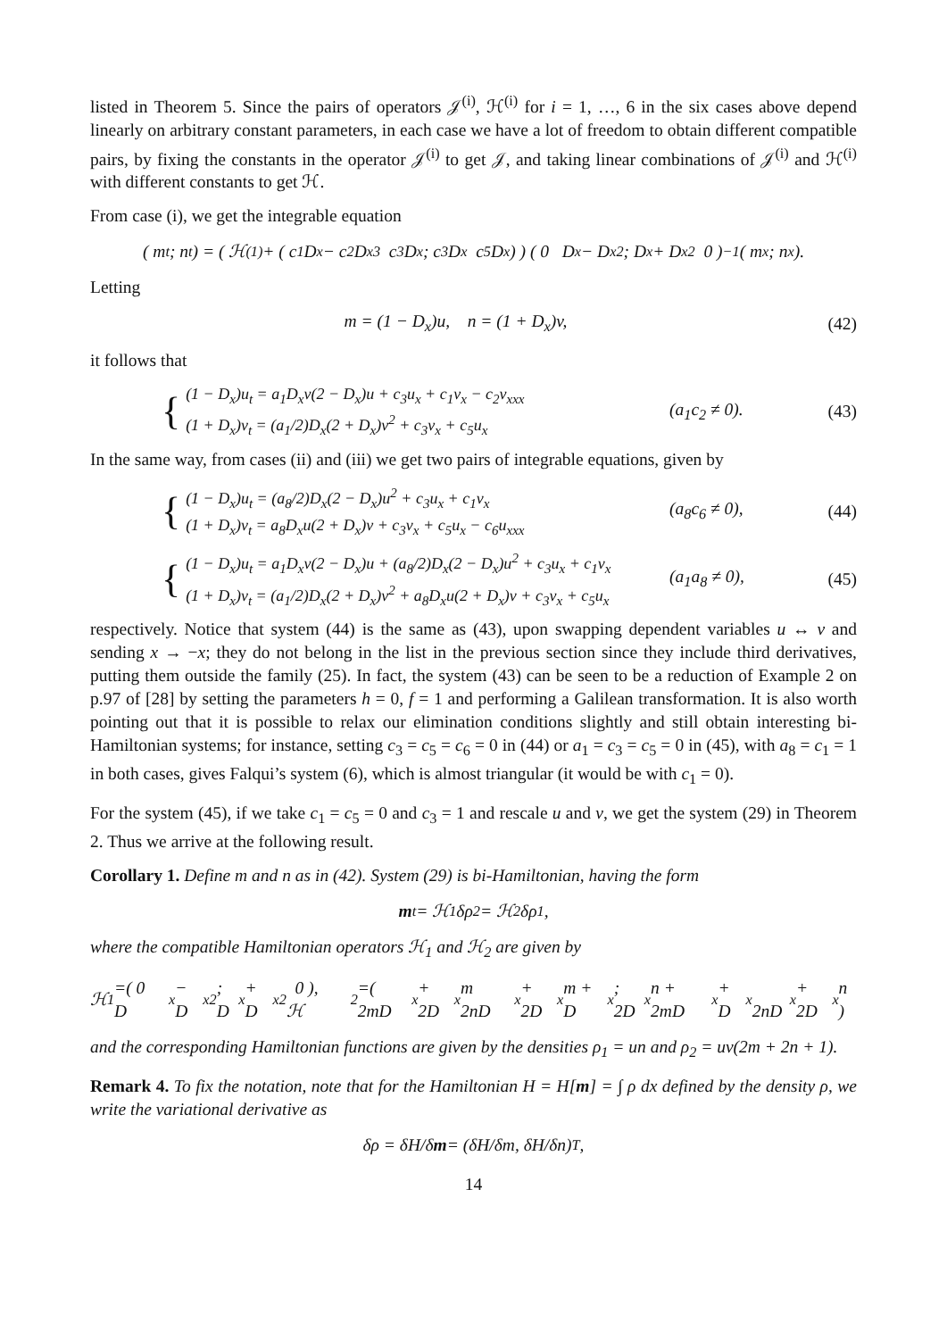listed in Theorem 5. Since the pairs of operators 𝒥<sup>(i)</sup>, ℋ<sup>(i)</sup> for i = 1, …, 6 in the six cases above depend linearly on arbitrary constant parameters, in each case we have a lot of freedom to obtain different compatible pairs, by fixing the constants in the operator 𝒥<sup>(i)</sup> to get 𝒥, and taking linear combinations of 𝒥<sup>(i)</sup> and ℋ<sup>(i)</sup> with different constants to get ℋ.
From case (i), we get the integrable equation
( m<sub>t</sub> ; n<sub>t</sub> ) = ( ℋ<sup>(1)</sup> + ( c<sub>1</sub>D<sub>x</sub> − c<sub>2</sub>D<sub>x</sub><sup>3</sup> c<sub>3</sub>D<sub>x</sub> ; c<sub>3</sub>D<sub>x</sub> c<sub>5</sub>D<sub>x</sub> ) ) ( 0 D<sub>x</sub> − D<sub>x</sub><sup>2</sup> ; D<sub>x</sub> + D<sub>x</sub><sup>2</sup> 0 )<sup>−1</sup> ( m<sub>x</sub> ; n<sub>x</sub> ).
Letting
m = (1 − D<sub>x</sub>)u, n = (1 + D<sub>x</sub>)v,
(42)
it follows that
{
(1 − D<sub>x</sub>)u<sub>t</sub> = a<sub>1</sub>D<sub>x</sub>v(2 − D<sub>x</sub>)u + c<sub>3</sub>u<sub>x</sub> + c<sub>1</sub>v<sub>x</sub> − c<sub>2</sub>v<sub>xxx</sub>
(1 + D<sub>x</sub>)v<sub>t</sub> = (a<sub>1</sub>/2)D<sub>x</sub>(2 + D<sub>x</sub>)v<sup>2</sup> + c<sub>3</sub>v<sub>x</sub> + c<sub>5</sub>u<sub>x</sub>
(a<sub>1</sub>c<sub>2</sub> ≠ 0).
(43)
In the same way, from cases (ii) and (iii) we get two pairs of integrable equations, given by
{
(1 − D<sub>x</sub>)u<sub>t</sub> = (a<sub>8</sub>/2)D<sub>x</sub>(2 − D<sub>x</sub>)u<sup>2</sup> + c<sub>3</sub>u<sub>x</sub> + c<sub>1</sub>v<sub>x</sub>
(1 + D<sub>x</sub>)v<sub>t</sub> = a<sub>8</sub>D<sub>x</sub>u(2 + D<sub>x</sub>)v + c<sub>3</sub>v<sub>x</sub> + c<sub>5</sub>u<sub>x</sub> − c<sub>6</sub>u<sub>xxx</sub>
(a<sub>8</sub>c<sub>6</sub> ≠ 0),
(44)
{
(1 − D<sub>x</sub>)u<sub>t</sub> = a<sub>1</sub>D<sub>x</sub>v(2 − D<sub>x</sub>)u + (a<sub>8</sub>/2)D<sub>x</sub>(2 − D<sub>x</sub>)u<sup>2</sup> + c<sub>3</sub>u<sub>x</sub> + c<sub>1</sub>v<sub>x</sub>
(1 + D<sub>x</sub>)v<sub>t</sub> = (a<sub>1</sub>/2)D<sub>x</sub>(2 + D<sub>x</sub>)v<sup>2</sup> + a<sub>8</sub>D<sub>x</sub>u(2 + D<sub>x</sub>)v + c<sub>3</sub>v<sub>x</sub> + c<sub>5</sub>u<sub>x</sub>
(a<sub>1</sub>a<sub>8</sub> ≠ 0),
(45)
respectively. Notice that system (44) is the same as (43), upon swapping dependent variables u ↔ v and sending x → −x; they do not belong in the list in the previous section since they include third derivatives, putting them outside the family (25). In fact, the system (43) can be seen to be a reduction of Example 2 on p.97 of [28] by setting the parameters h = 0, f = 1 and performing a Galilean transformation. It is also worth pointing out that it is possible to relax our elimination conditions slightly and still obtain interesting bi-Hamiltonian systems; for instance, setting c<sub>3</sub> = c<sub>5</sub> = c<sub>6</sub> = 0 in (44) or a<sub>1</sub> = c<sub>3</sub> = c<sub>5</sub> = 0 in (45), with a<sub>8</sub> = c<sub>1</sub> = 1 in both cases, gives Falqui’s system (6), which is almost triangular (it would be with c<sub>1</sub> = 0).
For the system (45), if we take c<sub>1</sub> = c<sub>5</sub> = 0 and c<sub>3</sub> = 1 and rescale u and v, we get the system (29) in Theorem 2. Thus we arrive at the following result.
Corollary 1. Define m and n as in (42). System (29) is bi-Hamiltonian, having the form
m<sub>t</sub> = ℋ<sub>1</sub>δρ<sub>2</sub> = ℋ<sub>2</sub>δρ<sub>1</sub>,
where the compatible Hamiltonian operators ℋ<sub>1</sub> and ℋ<sub>2</sub> are given by
ℋ<sub>1</sub>=( 0 D<sub>x</sub> − D<sub>x</sub><sup>2</sup> ; D<sub>x</sub> + D<sub>x</sub><sup>2</sup> 0 ), ℋ<sub>2</sub>=( 2mD<sub>x</sub> + 2D<sub>x</sub>m 2nD<sub>x</sub> + 2D<sub>x</sub>m + D<sub>x</sub> ; 2D<sub>x</sub>n + 2mD<sub>x</sub> + D<sub>x</sub> 2nD<sub>x</sub> + 2D<sub>x</sub>n )
and the corresponding Hamiltonian functions are given by the densities ρ<sub>1</sub> = un and ρ<sub>2</sub> = uv(2m + 2n + 1).
Remark 4. To fix the notation, note that for the Hamiltonian H = H[m] = ∫ ρ dx defined by the density ρ, we write the variational derivative as
δρ = δH/δ m = (δH/δm, δH/δn)<sup>T</sup>,
14